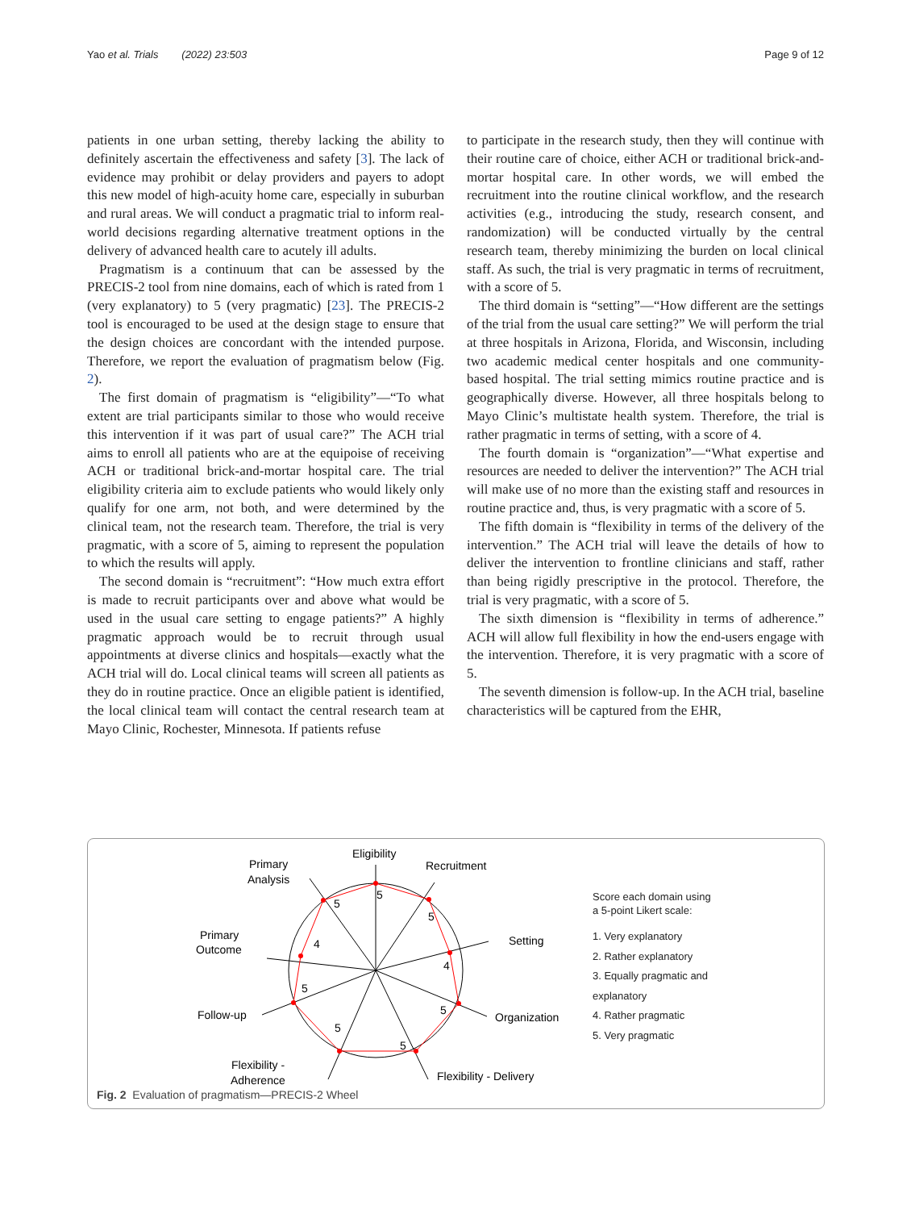Yao et al. Trials (2022) 23:503 Page 9 of 12
patients in one urban setting, thereby lacking the ability to definitely ascertain the effectiveness and safety [3]. The lack of evidence may prohibit or delay providers and payers to adopt this new model of high-acuity home care, especially in suburban and rural areas. We will conduct a pragmatic trial to inform real-world decisions regarding alternative treatment options in the delivery of advanced health care to acutely ill adults.
Pragmatism is a continuum that can be assessed by the PRECIS-2 tool from nine domains, each of which is rated from 1 (very explanatory) to 5 (very pragmatic) [23]. The PRECIS-2 tool is encouraged to be used at the design stage to ensure that the design choices are concordant with the intended purpose. Therefore, we report the evaluation of pragmatism below (Fig. 2).
The first domain of pragmatism is “eligibility”—“To what extent are trial participants similar to those who would receive this intervention if it was part of usual care?” The ACH trial aims to enroll all patients who are at the equipoise of receiving ACH or traditional brick-and-mortar hospital care. The trial eligibility criteria aim to exclude patients who would likely only qualify for one arm, not both, and were determined by the clinical team, not the research team. Therefore, the trial is very pragmatic, with a score of 5, aiming to represent the population to which the results will apply.
The second domain is “recruitment”: “How much extra effort is made to recruit participants over and above what would be used in the usual care setting to engage patients?” A highly pragmatic approach would be to recruit through usual appointments at diverse clinics and hospitals—exactly what the ACH trial will do. Local clinical teams will screen all patients as they do in routine practice. Once an eligible patient is identified, the local clinical team will contact the central research team at Mayo Clinic, Rochester, Minnesota. If patients refuse
to participate in the research study, then they will continue with their routine care of choice, either ACH or traditional brick-and-mortar hospital care. In other words, we will embed the recruitment into the routine clinical workflow, and the research activities (e.g., introducing the study, research consent, and randomization) will be conducted virtually by the central research team, thereby minimizing the burden on local clinical staff. As such, the trial is very pragmatic in terms of recruitment, with a score of 5.
The third domain is “setting”—“How different are the settings of the trial from the usual care setting?” We will perform the trial at three hospitals in Arizona, Florida, and Wisconsin, including two academic medical center hospitals and one community-based hospital. The trial setting mimics routine practice and is geographically diverse. However, all three hospitals belong to Mayo Clinic’s multistate health system. Therefore, the trial is rather pragmatic in terms of setting, with a score of 4.
The fourth domain is “organization”—“What expertise and resources are needed to deliver the intervention?” The ACH trial will make use of no more than the existing staff and resources in routine practice and, thus, is very pragmatic with a score of 5.
The fifth domain is “flexibility in terms of the delivery of the intervention.” The ACH trial will leave the details of how to deliver the intervention to frontline clinicians and staff, rather than being rigidly prescriptive in the protocol. Therefore, the trial is very pragmatic, with a score of 5.
The sixth dimension is “flexibility in terms of adherence.” ACH will allow full flexibility in how the end-users engage with the intervention. Therefore, it is very pragmatic with a score of 5.
The seventh dimension is follow-up. In the ACH trial, baseline characteristics will be captured from the EHR,
Eligibility
Recruitment
Setting
Organization
Flexibility - Delivery
Flexibility -
Adherence
Follow-up
Primary
Outcome
Primary
Analysis
5
5
4
5
5
5
5
4
5
Score each domain using
a 5-point Likert scale:
1. Very explanatory
2. Rather explanatory
3. Equally pragmatic and
explanatory
4. Rather pragmatic
5. Very pragmatic
Fig. 2 Evaluation of pragmatism—PRECIS-2 Wheel